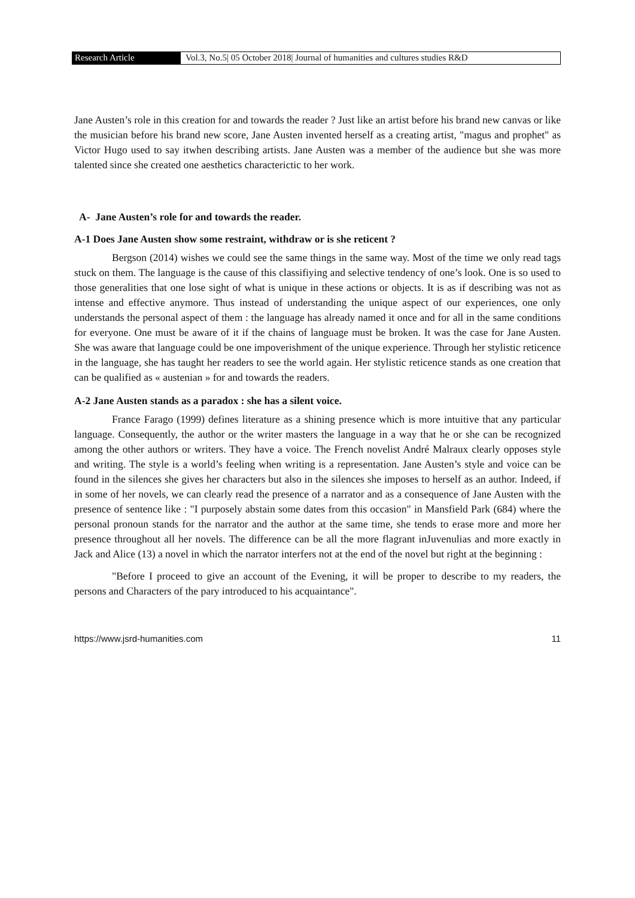Research Article Vol.3, No.5| 05 October 2018| Journal of humanities and cultures studies R&D
Jane Austen’s role in this creation for and towards the reader ? Just like an artist before his brand new canvas or like the musician before his brand new score, Jane Austen invented herself as a creating artist, "magus and prophet" as Victor Hugo used to say itwhen describing artists. Jane Austen was a member of the audience but she was more talented since she created one aesthetics characterictic to her work.
A- Jane Austen’s role for and towards the reader.
A-1 Does Jane Austen show some restraint, withdraw or is she reticent ?
Bergson (2014) wishes we could see the same things in the same way. Most of the time we only read tags stuck on them. The language is the cause of this classifiying and selective tendency of one’s look. One is so used to those generalities that one lose sight of what is unique in these actions or objects. It is as if describing was not as intense and effective anymore. Thus instead of understanding the unique aspect of our experiences, one only understands the personal aspect of them : the language has already named it once and for all in the same conditions for everyone. One must be aware of it if the chains of language must be broken. It was the case for Jane Austen. She was aware that language could be one impoverishment of the unique experience. Through her stylistic reticence in the language, she has taught her readers to see the world again. Her stylistic reticence stands as one creation that can be qualified as « austenian » for and towards the readers.
A-2 Jane Austen stands as a paradox : she has a silent voice.
France Farago (1999) defines literature as a shining presence which is more intuitive that any particular language. Consequently, the author or the writer masters the language in a way that he or she can be recognized among the other authors or writers. They have a voice. The French novelist André Malraux clearly opposes style and writing. The style is a world’s feeling when writing is a representation. Jane Austen’s style and voice can be found in the silences she gives her characters but also in the silences she imposes to herself as an author. Indeed, if in some of her novels, we can clearly read the presence of a narrator and as a consequence of Jane Austen with the presence of sentence like : "I purposely abstain some dates from this occasion" in Mansfield Park (684) where the personal pronoun stands for the narrator and the author at the same time, she tends to erase more and more her presence throughout all her novels. The difference can be all the more flagrant inJuvenulias and more exactly in Jack and Alice (13) a novel in which the narrator interfers not at the end of the novel but right at the beginning :
"Before I proceed to give an account of the Evening, it will be proper to describe to my readers, the persons and Characters of the pary introduced to his acquaintance".
https://www.jsrd-humanities.com 11